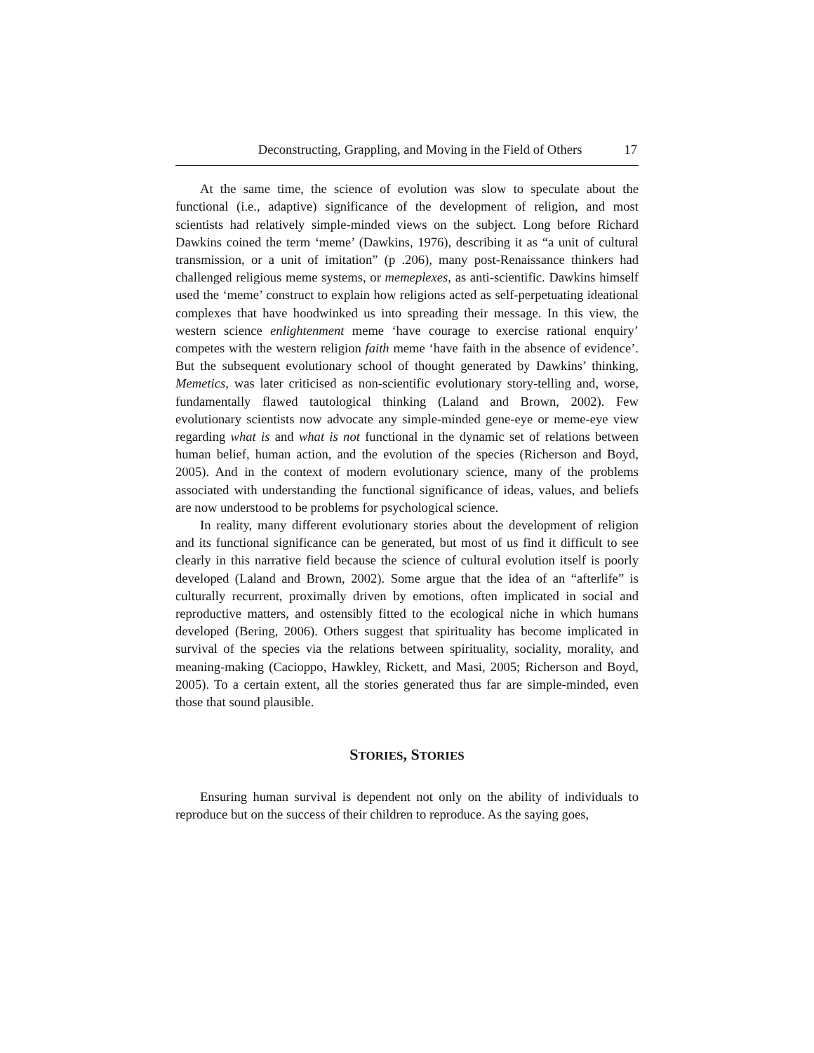Deconstructing, Grappling, and Moving in the Field of Others 17
At the same time, the science of evolution was slow to speculate about the functional (i.e., adaptive) significance of the development of religion, and most scientists had relatively simple-minded views on the subject. Long before Richard Dawkins coined the term ‘meme’ (Dawkins, 1976), describing it as “a unit of cultural transmission, or a unit of imitation” (p .206), many post-Renaissance thinkers had challenged religious meme systems, or memeplexes, as anti-scientific. Dawkins himself used the ‘meme’ construct to explain how religions acted as self-perpetuating ideational complexes that have hoodwinked us into spreading their message. In this view, the western science enlightenment meme ‘have courage to exercise rational enquiry’ competes with the western religion faith meme ‘have faith in the absence of evidence’. But the subsequent evolutionary school of thought generated by Dawkins’ thinking, Memetics, was later criticised as non-scientific evolutionary story-telling and, worse, fundamentally flawed tautological thinking (Laland and Brown, 2002). Few evolutionary scientists now advocate any simple-minded gene-eye or meme-eye view regarding what is and what is not functional in the dynamic set of relations between human belief, human action, and the evolution of the species (Richerson and Boyd, 2005). And in the context of modern evolutionary science, many of the problems associated with understanding the functional significance of ideas, values, and beliefs are now understood to be problems for psychological science.
In reality, many different evolutionary stories about the development of religion and its functional significance can be generated, but most of us find it difficult to see clearly in this narrative field because the science of cultural evolution itself is poorly developed (Laland and Brown, 2002). Some argue that the idea of an “afterlife” is culturally recurrent, proximally driven by emotions, often implicated in social and reproductive matters, and ostensibly fitted to the ecological niche in which humans developed (Bering, 2006). Others suggest that spirituality has become implicated in survival of the species via the relations between spirituality, sociality, morality, and meaning-making (Cacioppo, Hawkley, Rickett, and Masi, 2005; Richerson and Boyd, 2005). To a certain extent, all the stories generated thus far are simple-minded, even those that sound plausible.
STORIES, STORIES
Ensuring human survival is dependent not only on the ability of individuals to reproduce but on the success of their children to reproduce. As the saying goes,